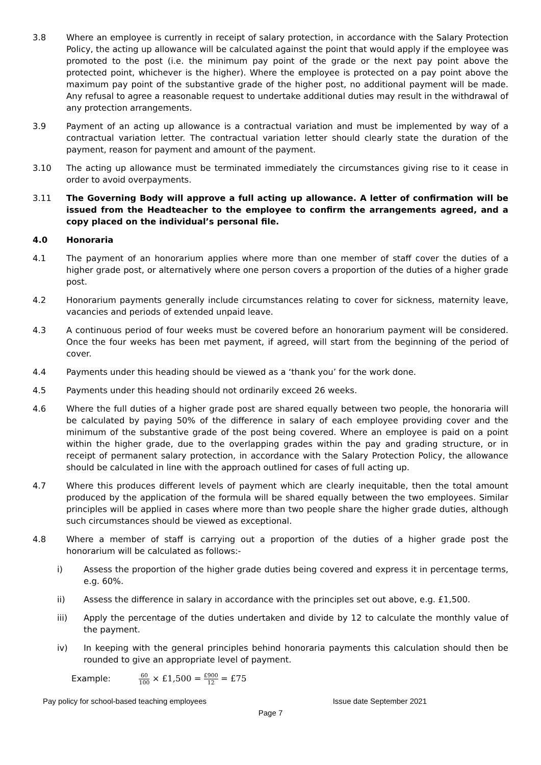3.8 Where an employee is currently in receipt of salary protection, in accordance with the Salary Protection Policy, the acting up allowance will be calculated against the point that would apply if the employee was promoted to the post (i.e. the minimum pay point of the grade or the next pay point above the protected point, whichever is the higher). Where the employee is protected on a pay point above the maximum pay point of the substantive grade of the higher post, no additional payment will be made. Any refusal to agree a reasonable request to undertake additional duties may result in the withdrawal of any protection arrangements.
3.9 Payment of an acting up allowance is a contractual variation and must be implemented by way of a contractual variation letter. The contractual variation letter should clearly state the duration of the payment, reason for payment and amount of the payment.
3.10 The acting up allowance must be terminated immediately the circumstances giving rise to it cease in order to avoid overpayments.
3.11 The Governing Body will approve a full acting up allowance. A letter of confirmation will be issued from the Headteacher to the employee to confirm the arrangements agreed, and a copy placed on the individual’s personal file.
4.0 Honoraria
4.1 The payment of an honorarium applies where more than one member of staff cover the duties of a higher grade post, or alternatively where one person covers a proportion of the duties of a higher grade post.
4.2 Honorarium payments generally include circumstances relating to cover for sickness, maternity leave, vacancies and periods of extended unpaid leave.
4.3 A continuous period of four weeks must be covered before an honorarium payment will be considered. Once the four weeks has been met payment, if agreed, will start from the beginning of the period of cover.
4.4 Payments under this heading should be viewed as a ‘thank you’ for the work done.
4.5 Payments under this heading should not ordinarily exceed 26 weeks.
4.6 Where the full duties of a higher grade post are shared equally between two people, the honoraria will be calculated by paying 50% of the difference in salary of each employee providing cover and the minimum of the substantive grade of the post being covered. Where an employee is paid on a point within the higher grade, due to the overlapping grades within the pay and grading structure, or in receipt of permanent salary protection, in accordance with the Salary Protection Policy, the allowance should be calculated in line with the approach outlined for cases of full acting up.
4.7 Where this produces different levels of payment which are clearly inequitable, then the total amount produced by the application of the formula will be shared equally between the two employees. Similar principles will be applied in cases where more than two people share the higher grade duties, although such circumstances should be viewed as exceptional.
4.8 Where a member of staff is carrying out a proportion of the duties of a higher grade post the honorarium will be calculated as follows:-
i) Assess the proportion of the higher grade duties being covered and express it in percentage terms, e.g. 60%.
ii) Assess the difference in salary in accordance with the principles set out above, e.g. £1,500.
iii) Apply the percentage of the duties undertaken and divide by 12 to calculate the monthly value of the payment.
iv) In keeping with the general principles behind honoraria payments this calculation should then be rounded to give an appropriate level of payment.
Example: 60 100 × £1,500 = £900 12 = £75
Pay policy for school-based teaching employees Issue date September 2021
Page 7